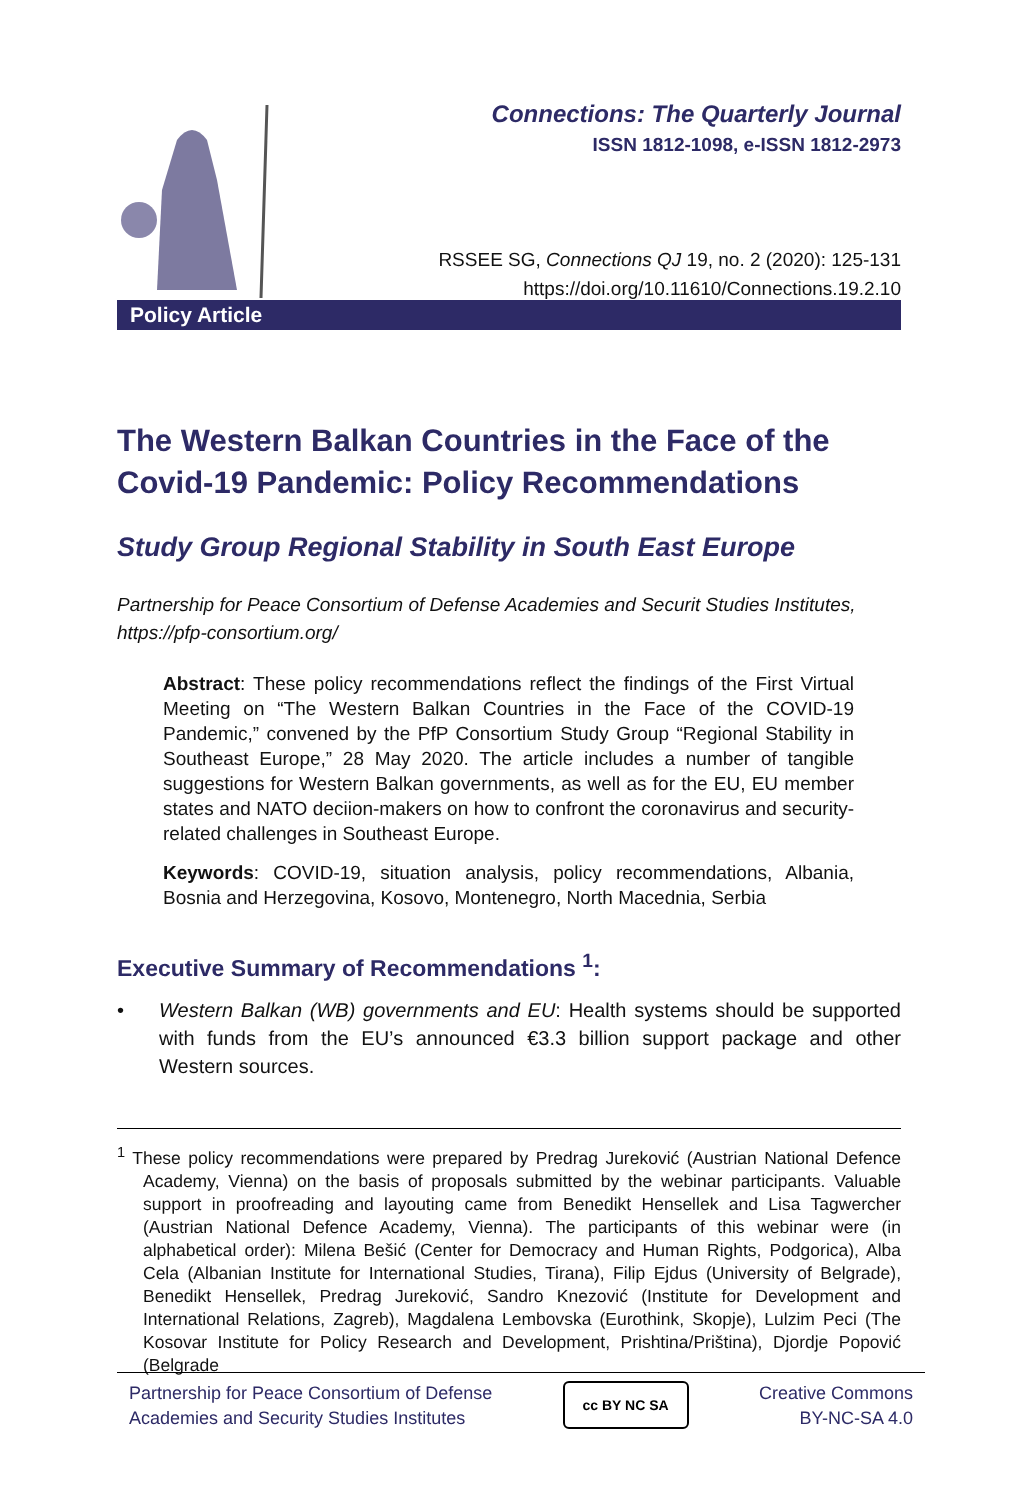Connections: The Quarterly Journal
ISSN 1812-1098, e-ISSN 1812-2973
RSSEE SG, Connections QJ 19, no. 2 (2020): 125-131
https://doi.org/10.11610/Connections.19.2.10
Policy Article
The Western Balkan Countries in the Face of the Covid-19 Pandemic: Policy Recommendations
Study Group Regional Stability in South East Europe
Partnership for Peace Consortium of Defense Academies and Securit Studies Institutes, https://pfp-consortium.org/
Abstract: These policy recommendations reflect the findings of the First Virtual Meeting on “The Western Balkan Countries in the Face of the COVID-19 Pandemic,” convened by the PfP Consortium Study Group “Regional Stability in Southeast Europe,” 28 May 2020. The article includes a number of tangible suggestions for Western Balkan governments, as well as for the EU, EU member states and NATO deciion-makers on how to confront the coronavirus and security-related challenges in Southeast Europe.
Keywords: COVID-19, situation analysis, policy recommendations, Albania, Bosnia and Herzegovina, Kosovo, Montenegro, North Macednia, Serbia
Executive Summary of Recommendations <sup>1</sup>:
• Western Balkan (WB) governments and EU: Health systems should be supported with funds from the EU’s announced €3.3 billion support package and other Western sources.
<sup>1</sup> These policy recommendations were prepared by Predrag Jureković (Austrian National Defence Academy, Vienna) on the basis of proposals submitted by the webinar participants. Valuable support in proofreading and layouting came from Benedikt Hensellek and Lisa Tagwercher (Austrian National Defence Academy, Vienna). The participants of this webinar were (in alphabetical order): Milena Bešić (Center for Democracy and Human Rights, Podgorica), Alba Cela (Albanian Institute for International Studies, Tirana), Filip Ejdus (University of Belgrade), Benedikt Hensellek, Predrag Jureković, Sandro Knezović (Institute for Development and International Relations, Zagreb), Magdalena Lembovska (Eurothink, Skopje), Lulzim Peci (The Kosovar Institute for Policy Research and Development, Prishtina/Priština), Djordje Popović (Belgrade
Partnership for Peace Consortium of Defense
Academies and Security Studies Institutes
cc BY NC SA
Creative Commons
BY-NC-SA 4.0